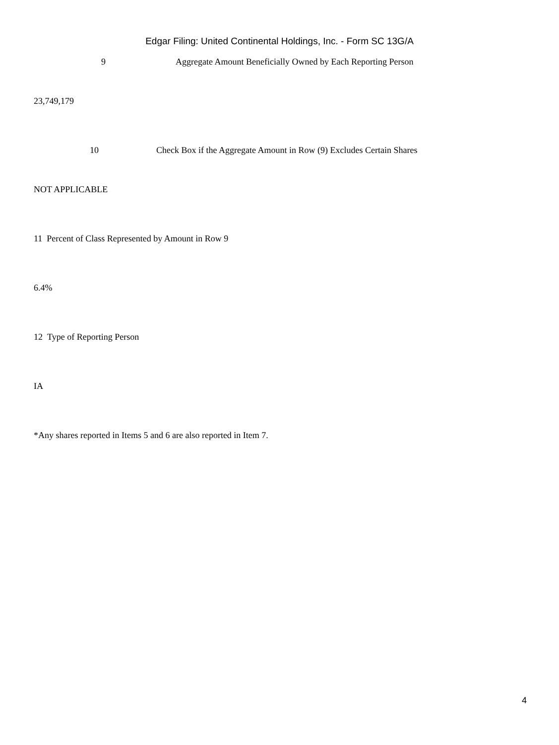Edgar Filing: United Continental Holdings, Inc. - Form SC 13G/A
9 Aggregate Amount Beneficially Owned by Each Reporting Person
23,749,179
10 Check Box if the Aggregate Amount in Row (9) Excludes Certain Shares
NOT APPLICABLE
11 Percent of Class Represented by Amount in Row 9
6.4%
12 Type of Reporting Person
IA
*Any shares reported in Items 5 and 6 are also reported in Item 7.
4